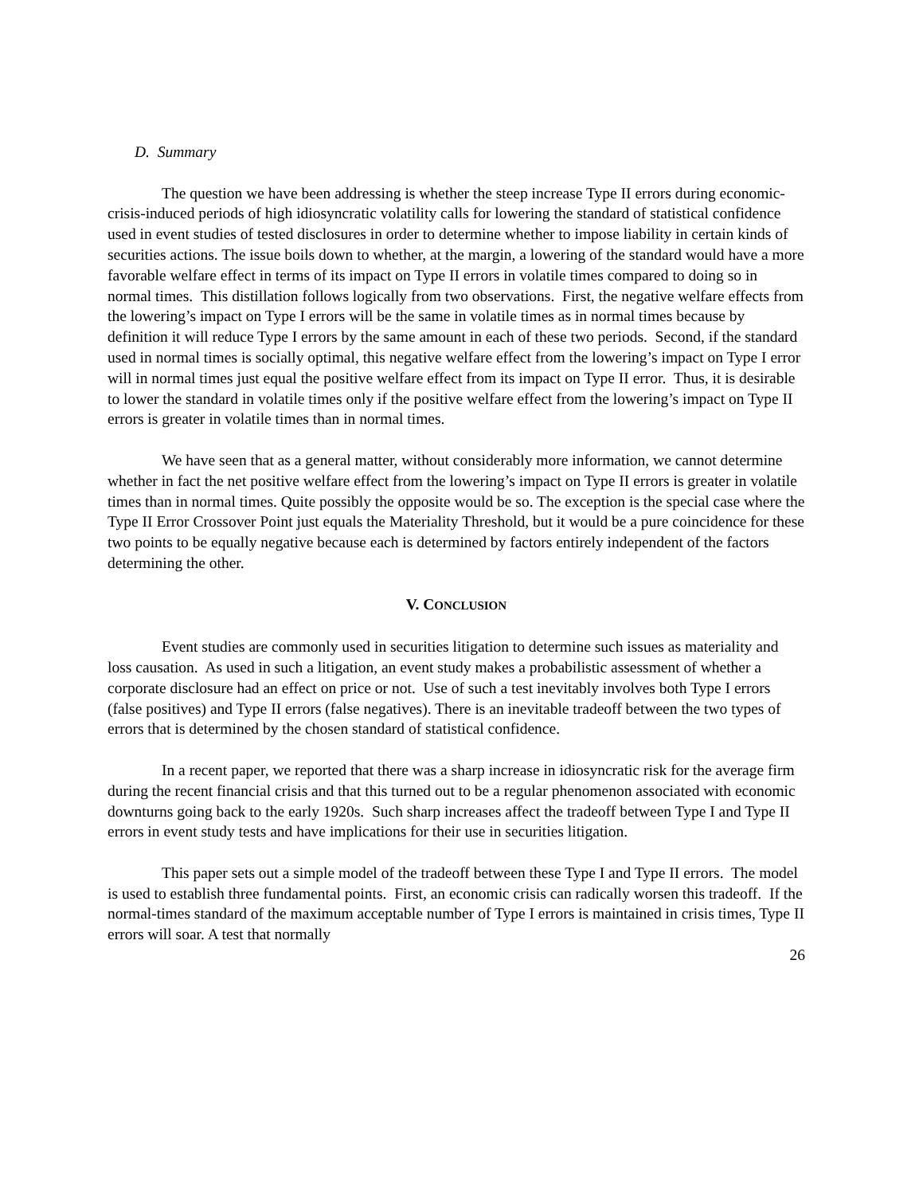D. Summary
The question we have been addressing is whether the steep increase Type II errors during economic-crisis-induced periods of high idiosyncratic volatility calls for lowering the standard of statistical confidence used in event studies of tested disclosures in order to determine whether to impose liability in certain kinds of securities actions. The issue boils down to whether, at the margin, a lowering of the standard would have a more favorable welfare effect in terms of its impact on Type II errors in volatile times compared to doing so in normal times. This distillation follows logically from two observations. First, the negative welfare effects from the lowering’s impact on Type I errors will be the same in volatile times as in normal times because by definition it will reduce Type I errors by the same amount in each of these two periods. Second, if the standard used in normal times is socially optimal, this negative welfare effect from the lowering’s impact on Type I error will in normal times just equal the positive welfare effect from its impact on Type II error. Thus, it is desirable to lower the standard in volatile times only if the positive welfare effect from the lowering’s impact on Type II errors is greater in volatile times than in normal times.
We have seen that as a general matter, without considerably more information, we cannot determine whether in fact the net positive welfare effect from the lowering’s impact on Type II errors is greater in volatile times than in normal times. Quite possibly the opposite would be so. The exception is the special case where the Type II Error Crossover Point just equals the Materiality Threshold, but it would be a pure coincidence for these two points to be equally negative because each is determined by factors entirely independent of the factors determining the other.
V. CONCLUSION
Event studies are commonly used in securities litigation to determine such issues as materiality and loss causation. As used in such a litigation, an event study makes a probabilistic assessment of whether a corporate disclosure had an effect on price or not. Use of such a test inevitably involves both Type I errors (false positives) and Type II errors (false negatives). There is an inevitable tradeoff between the two types of errors that is determined by the chosen standard of statistical confidence.
In a recent paper, we reported that there was a sharp increase in idiosyncratic risk for the average firm during the recent financial crisis and that this turned out to be a regular phenomenon associated with economic downturns going back to the early 1920s. Such sharp increases affect the tradeoff between Type I and Type II errors in event study tests and have implications for their use in securities litigation.
This paper sets out a simple model of the tradeoff between these Type I and Type II errors. The model is used to establish three fundamental points. First, an economic crisis can radically worsen this tradeoff. If the normal-times standard of the maximum acceptable number of Type I errors is maintained in crisis times, Type II errors will soar. A test that normally
26